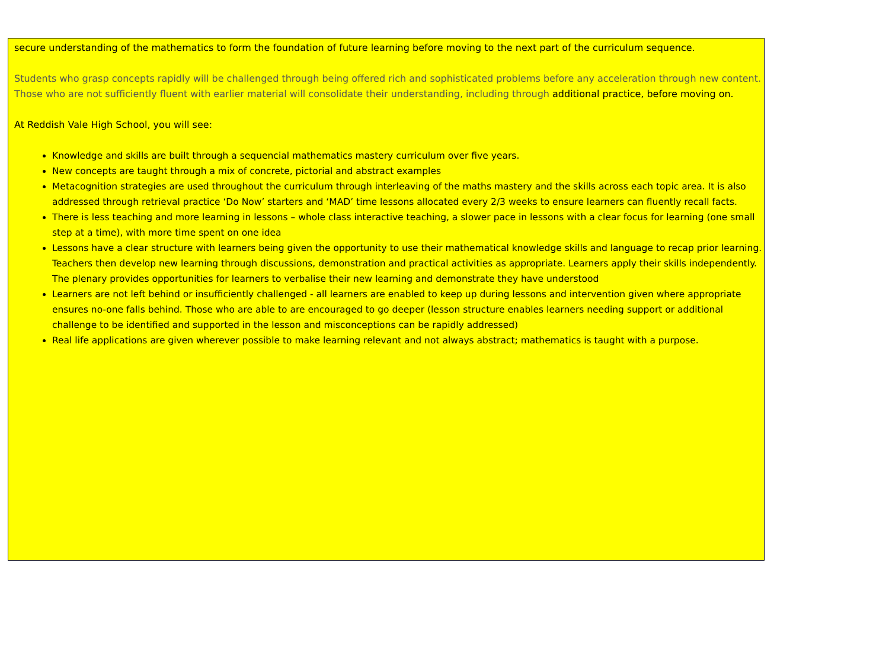secure understanding of the mathematics to form the foundation of future learning before moving to the next part of the curriculum sequence.
Students who grasp concepts rapidly will be challenged through being offered rich and sophisticated problems before any acceleration through new content. Those who are not sufficiently fluent with earlier material will consolidate their understanding, including through additional practice, before moving on.
At Reddish Vale High School, you will see:
Knowledge and skills are built through a sequencial mathematics mastery curriculum over five years.
New concepts are taught through a mix of concrete, pictorial and abstract examples
Metacognition strategies are used throughout the curriculum through interleaving of the maths mastery and the skills across each topic area. It is also addressed through retrieval practice ‘Do Now’ starters and ‘MAD’ time lessons allocated every 2/3 weeks to ensure learners can fluently recall facts.
There is less teaching and more learning in lessons – whole class interactive teaching, a slower pace in lessons with a clear focus for learning (one small step at a time), with more time spent on one idea
Lessons have a clear structure with learners being given the opportunity to use their mathematical knowledge skills and language to recap prior learning. Teachers then develop new learning through discussions, demonstration and practical activities as appropriate. Learners apply their skills independently. The plenary provides opportunities for learners to verbalise their new learning and demonstrate they have understood
Learners are not left behind or insufficiently challenged - all learners are enabled to keep up during lessons and intervention given where appropriate ensures no-one falls behind. Those who are able to are encouraged to go deeper (lesson structure enables learners needing support or additional challenge to be identified and supported in the lesson and misconceptions can be rapidly addressed)
Real life applications are given wherever possible to make learning relevant and not always abstract; mathematics is taught with a purpose.